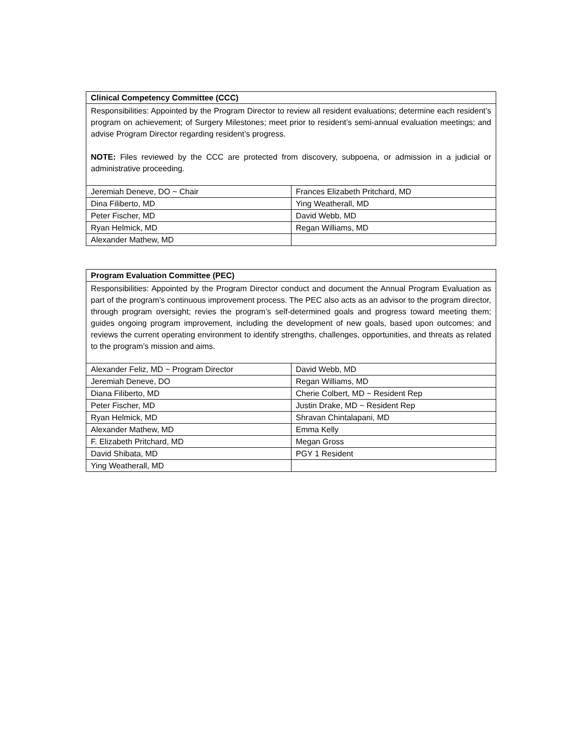| Clinical Competency Committee (CCC) | |
| Responsibilities: Appointed by the Program Director to review all resident evaluations; determine each resident’s program on achievement; of Surgery Milestones; meet prior to resident’s semi-annual evaluation meetings; and advise Program Director regarding resident’s progress. NOTE: Files reviewed by the CCC are protected from discovery, subpoena, or admission in a judicial or administrative proceeding. | |
| Jeremiah Deneve, DO ~ Chair | Frances Elizabeth Pritchard, MD |
| Dina Filiberto, MD | Ying Weatherall, MD |
| Peter Fischer, MD | David Webb, MD |
| Ryan Helmick, MD | Regan Williams, MD |
| Alexander Mathew, MD | |
| Program Evaluation Committee (PEC) | |
| Responsibilities: Appointed by the Program Director conduct and document the Annual Program Evaluation as part of the program’s continuous improvement process. The PEC also acts as an advisor to the program director, through program oversight; revies the program’s self-determined goals and progress toward meeting them; guides ongoing program improvement, including the development of new goals, based upon outcomes; and reviews the current operating environment to identify strengths, challenges, opportunities, and threats as related to the program’s mission and aims. | |
| Alexander Feliz, MD ~ Program Director | David Webb, MD |
| Jeremiah Deneve, DO | Regan Williams, MD |
| Diana Filiberto, MD | Cherie Colbert, MD ~ Resident Rep |
| Peter Fischer, MD | Justin Drake, MD ~ Resident Rep |
| Ryan Helmick, MD | Shravan Chintalapani, MD |
| Alexander Mathew, MD | Emma Kelly |
| F. Elizabeth Pritchard, MD | Megan Gross |
| David Shibata, MD | PGY 1 Resident |
| Ying Weatherall, MD | |